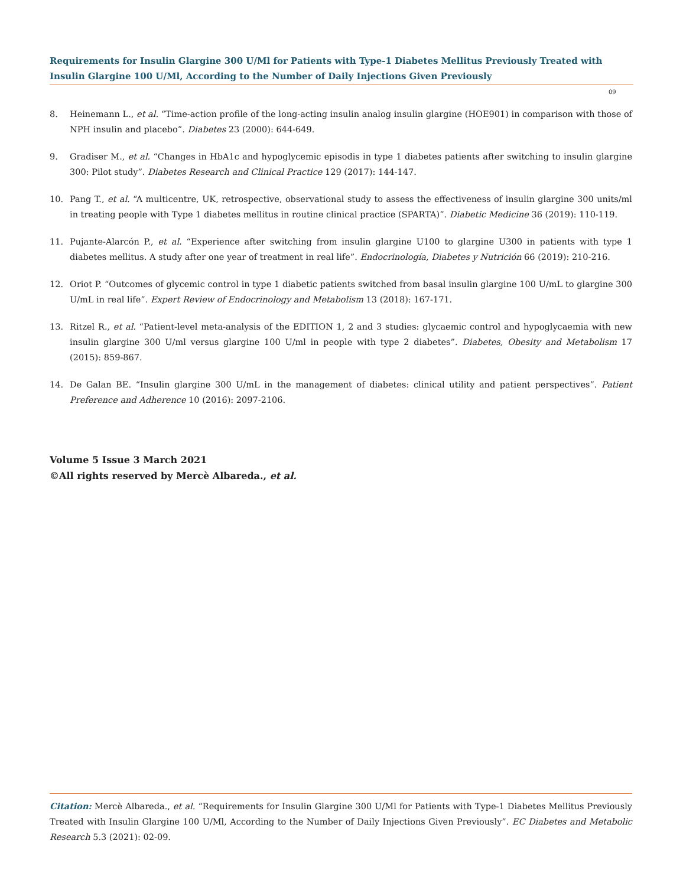Requirements for Insulin Glargine 300 U/Ml for Patients with Type-1 Diabetes Mellitus Previously Treated with Insulin Glargine 100 U/Ml, According to the Number of Daily Injections Given Previously
09
8. Heinemann L., et al. “Time-action profile of the long-acting insulin analog insulin glargine (HOE901) in comparison with those of NPH insulin and placebo”. Diabetes 23 (2000): 644-649.
9. Gradiser M., et al. “Changes in HbA1c and hypoglycemic episodis in type 1 diabetes patients after switching to insulin glargine 300: Pilot study”. Diabetes Research and Clinical Practice 129 (2017): 144-147.
10. Pang T., et al. “A multicentre, UK, retrospective, observational study to assess the effectiveness of insulin glargine 300 units/ml in treating people with Type 1 diabetes mellitus in routine clinical practice (SPARTA)”. Diabetic Medicine 36 (2019): 110-119.
11. Pujante-Alarcón P., et al. “Experience after switching from insulin glargine U100 to glargine U300 in patients with type 1 diabetes mellitus. A study after one year of treatment in real life”. Endocrinología, Diabetes y Nutrición 66 (2019): 210-216.
12. Oriot P. “Outcomes of glycemic control in type 1 diabetic patients switched from basal insulin glargine 100 U/mL to glargine 300 U/mL in real life”. Expert Review of Endocrinology and Metabolism 13 (2018): 167-171.
13. Ritzel R., et al. “Patient-level meta-analysis of the EDITION 1, 2 and 3 studies: glycaemic control and hypoglycaemia with new insulin glargine 300 U/ml versus glargine 100 U/ml in people with type 2 diabetes”. Diabetes, Obesity and Metabolism 17 (2015): 859-867.
14. De Galan BE. “Insulin glargine 300 U/mL in the management of diabetes: clinical utility and patient perspectives”. Patient Preference and Adherence 10 (2016): 2097-2106.
Volume 5 Issue 3 March 2021
©All rights reserved by Mercè Albareda., et al.
Citation: Mercè Albareda., et al. “Requirements for Insulin Glargine 300 U/Ml for Patients with Type-1 Diabetes Mellitus Previously Treated with Insulin Glargine 100 U/Ml, According to the Number of Daily Injections Given Previously”. EC Diabetes and Metabolic Research 5.3 (2021): 02-09.